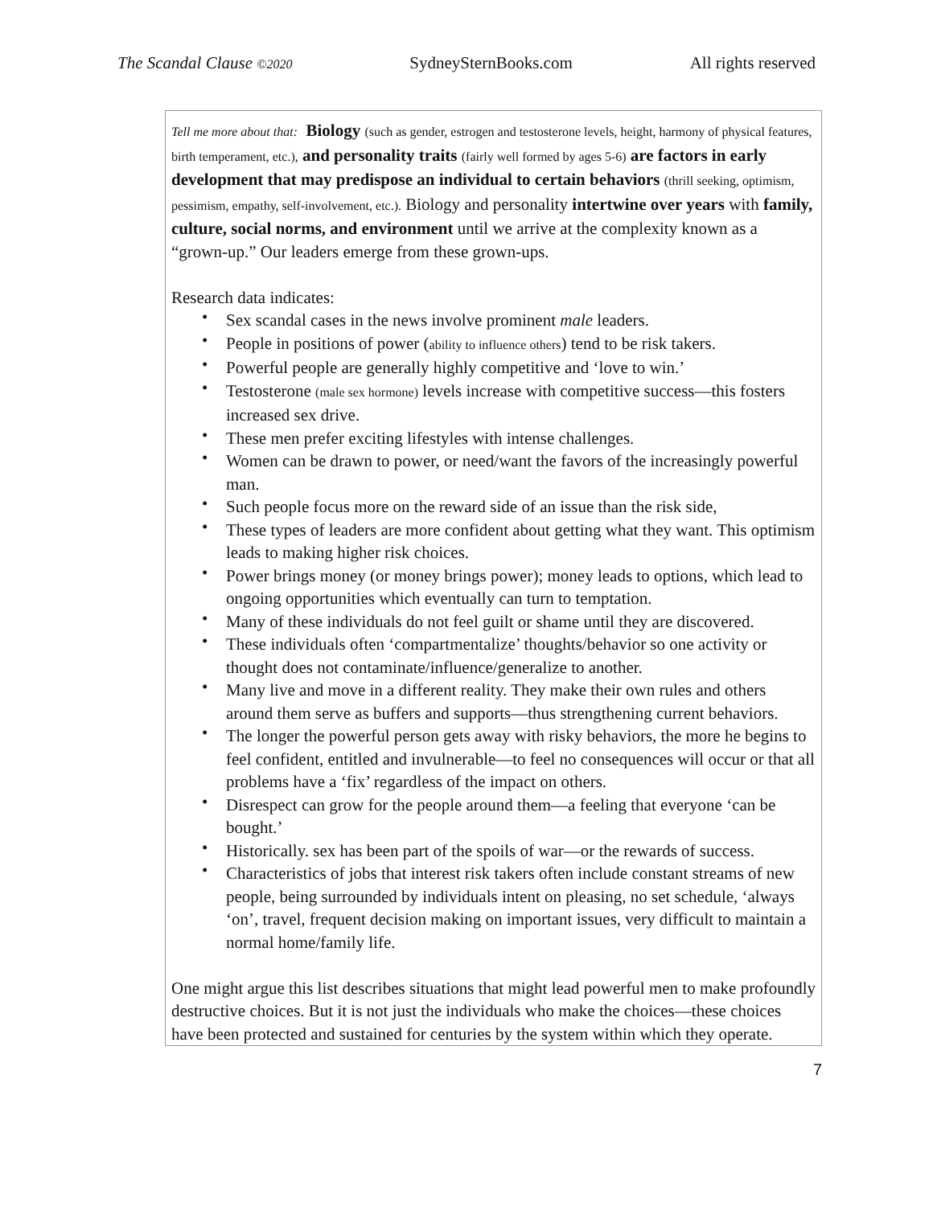The Scandal Clause ©2020 SydneySternBooks.com All rights reserved
Tell me more about that: Biology (such as gender, estrogen and testosterone levels, height, harmony of physical features, birth temperament, etc.), and personality traits (fairly well formed by ages 5-6) are factors in early development that may predispose an individual to certain behaviors (thrill seeking, optimism, pessimism, empathy, self-involvement, etc.). Biology and personality intertwine over years with family, culture, social norms, and environment until we arrive at the complexity known as a “grown-up.” Our leaders emerge from these grown-ups.
Research data indicates:
Sex scandal cases in the news involve prominent male leaders.
People in positions of power (ability to influence others) tend to be risk takers.
Powerful people are generally highly competitive and ‘love to win.’
Testosterone (male sex hormone) levels increase with competitive success—this fosters increased sex drive.
These men prefer exciting lifestyles with intense challenges.
Women can be drawn to power, or need/want the favors of the increasingly powerful man.
Such people focus more on the reward side of an issue than the risk side,
These types of leaders are more confident about getting what they want. This optimism leads to making higher risk choices.
Power brings money (or money brings power); money leads to options, which lead to ongoing opportunities which eventually can turn to temptation.
Many of these individuals do not feel guilt or shame until they are discovered.
These individuals often ‘compartmentalize’ thoughts/behavior so one activity or thought does not contaminate/influence/generalize to another.
Many live and move in a different reality. They make their own rules and others around them serve as buffers and supports—thus strengthening current behaviors.
The longer the powerful person gets away with risky behaviors, the more he begins to feel confident, entitled and invulnerable—to feel no consequences will occur or that all problems have a ‘fix’ regardless of the impact on others.
Disrespect can grow for the people around them—a feeling that everyone ‘can be bought.’
Historically. sex has been part of the spoils of war—or the rewards of success.
Characteristics of jobs that interest risk takers often include constant streams of new people, being surrounded by individuals intent on pleasing, no set schedule, ‘always ‘on’, travel, frequent decision making on important issues, very difficult to maintain a normal home/family life.
One might argue this list describes situations that might lead powerful men to make profoundly destructive choices. But it is not just the individuals who make the choices—these choices have been protected and sustained for centuries by the system within which they operate.
7